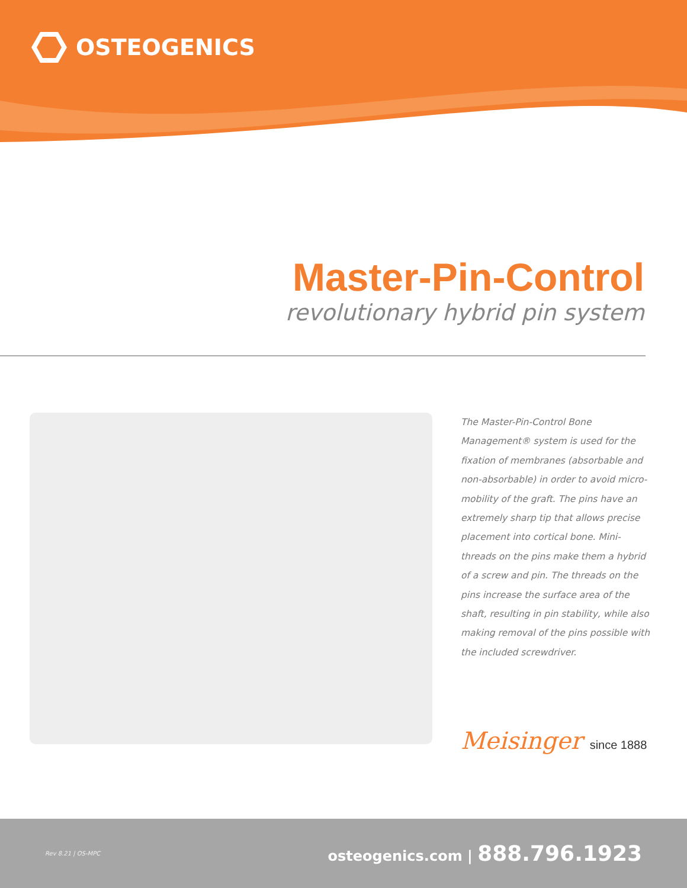OSTEOGENICS
Master-Pin-Control
revolutionary hybrid pin system
The Master-Pin-Control Bone Management® system is used for the fixation of membranes (absorbable and non-absorbable) in order to avoid micro-mobility of the graft. The pins have an extremely sharp tip that allows precise placement into cortical bone. Mini-threads on the pins make them a hybrid of a screw and pin. The threads on the pins increase the surface area of the shaft, resulting in pin stability, while also making removal of the pins possible with the included screwdriver.
Meisinger since 1888
Rev 8.21 | OS-MPC osteogenics.com | 888.796.1923